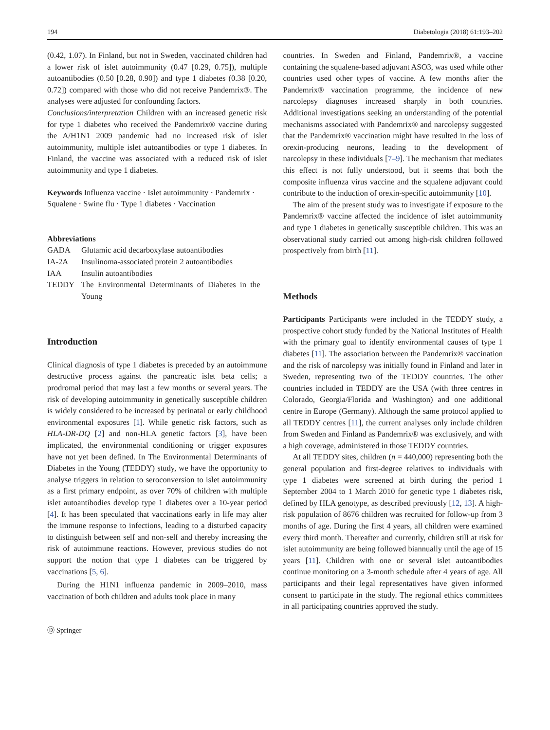194 Diabetologia (2018) 61:193–202
(0.42, 1.07). In Finland, but not in Sweden, vaccinated children had a lower risk of islet autoimmunity (0.47 [0.29, 0.75]), multiple autoantibodies (0.50 [0.28, 0.90]) and type 1 diabetes (0.38 [0.20, 0.72]) compared with those who did not receive Pandemrix®. The analyses were adjusted for confounding factors.
Conclusions/interpretation Children with an increased genetic risk for type 1 diabetes who received the Pandemrix® vaccine during the A/H1N1 2009 pandemic had no increased risk of islet autoimmunity, multiple islet autoantibodies or type 1 diabetes. In Finland, the vaccine was associated with a reduced risk of islet autoimmunity and type 1 diabetes.
Keywords Influenza vaccine · Islet autoimmunity · Pandemrix · Squalene · Swine flu · Type 1 diabetes · Vaccination
Abbreviations
| GADA | Glutamic acid decarboxylase autoantibodies |
| IA-2A | Insulinoma-associated protein 2 autoantibodies |
| IAA | Insulin autoantibodies |
| TEDDY | The Environmental Determinants of Diabetes in the Young |
Introduction
Clinical diagnosis of type 1 diabetes is preceded by an autoimmune destructive process against the pancreatic islet beta cells; a prodromal period that may last a few months or several years. The risk of developing autoimmunity in genetically susceptible children is widely considered to be increased by perinatal or early childhood environmental exposures [1]. While genetic risk factors, such as HLA-DR-DQ [2] and non-HLA genetic factors [3], have been implicated, the environmental conditioning or trigger exposures have not yet been defined. In The Environmental Determinants of Diabetes in the Young (TEDDY) study, we have the opportunity to analyse triggers in relation to seroconversion to islet autoimmunity as a first primary endpoint, as over 70% of children with multiple islet autoantibodies develop type 1 diabetes over a 10-year period [4]. It has been speculated that vaccinations early in life may alter the immune response to infections, leading to a disturbed capacity to distinguish between self and non-self and thereby increasing the risk of autoimmune reactions. However, previous studies do not support the notion that type 1 diabetes can be triggered by vaccinations [5, 6].
During the H1N1 influenza pandemic in 2009–2010, mass vaccination of both children and adults took place in many
countries. In Sweden and Finland, Pandemrix®, a vaccine containing the squalene-based adjuvant ASO3, was used while other countries used other types of vaccine. A few months after the Pandemrix® vaccination programme, the incidence of new narcolepsy diagnoses increased sharply in both countries. Additional investigations seeking an understanding of the potential mechanisms associated with Pandemrix® and narcolepsy suggested that the Pandemrix® vaccination might have resulted in the loss of orexin-producing neurons, leading to the development of narcolepsy in these individuals [7–9]. The mechanism that mediates this effect is not fully understood, but it seems that both the composite influenza virus vaccine and the squalene adjuvant could contribute to the induction of orexin-specific autoimmunity [10].
The aim of the present study was to investigate if exposure to the Pandemrix® vaccine affected the incidence of islet autoimmunity and type 1 diabetes in genetically susceptible children. This was an observational study carried out among high-risk children followed prospectively from birth [11].
Methods
Participants Participants were included in the TEDDY study, a prospective cohort study funded by the National Institutes of Health with the primary goal to identify environmental causes of type 1 diabetes [11]. The association between the Pandemrix® vaccination and the risk of narcolepsy was initially found in Finland and later in Sweden, representing two of the TEDDY countries. The other countries included in TEDDY are the USA (with three centres in Colorado, Georgia/Florida and Washington) and one additional centre in Europe (Germany). Although the same protocol applied to all TEDDY centres [11], the current analyses only include children from Sweden and Finland as Pandemrix® was exclusively, and with a high coverage, administered in those TEDDY countries.
At all TEDDY sites, children (n = 440,000) representing both the general population and first-degree relatives to individuals with type 1 diabetes were screened at birth during the period 1 September 2004 to 1 March 2010 for genetic type 1 diabetes risk, defined by HLA genotype, as described previously [12, 13]. A high-risk population of 8676 children was recruited for follow-up from 3 months of age. During the first 4 years, all children were examined every third month. Thereafter and currently, children still at risk for islet autoimmunity are being followed biannually until the age of 15 years [11]. Children with one or several islet autoantibodies continue monitoring on a 3-month schedule after 4 years of age. All participants and their legal representatives have given informed consent to participate in the study. The regional ethics committees in all participating countries approved the study.
Ⓓ Springer